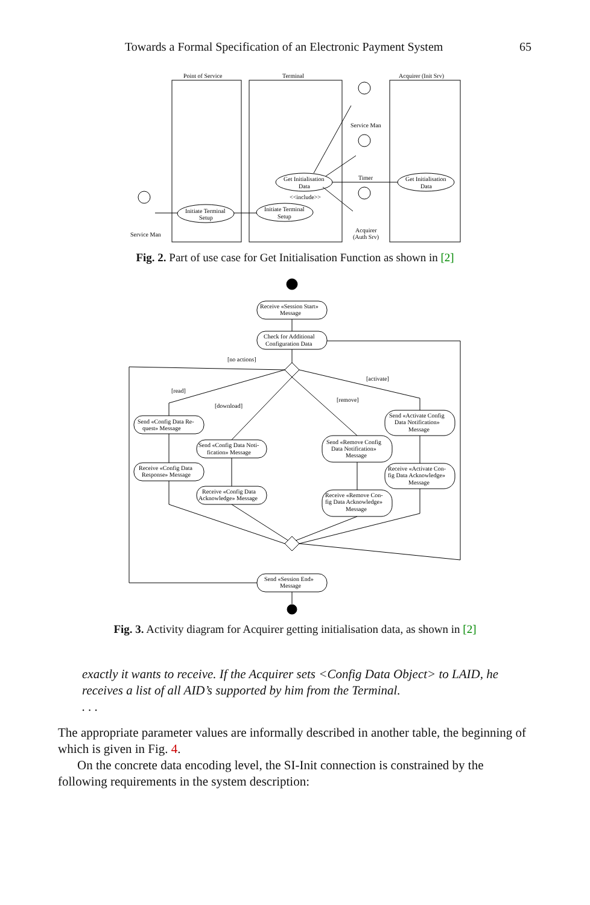Towards a Formal Specification of an Electronic Payment System 65
Point of Service
Terminal
Acquirer (Init Srv)
Service Man
Timer
Acquirer
(Auth Srv)
Service Man
Initiate Terminal
Setup
Initiate Terminal
Setup
Get Initialisation
Data
Get Initialisation
Data
<<include>>
Fig. 2. Part of use case for Get Initialisation Function as shown in [2]
Receive «Session Start»
Message
Check for Additional
Configuration Data
[no actions]
[activate]
[read]
[download]
[remove]
Send «Config Data Re-
quest» Message
Receive «Config Data
Response» Message
Send «Config Data Noti-
fication» Message
Receive «Config Data
Acknowledge» Message
Send «Remove Config
Data Notification»
Message
Receive «Remove Con-
fig Data Acknowledge»
Message
Send «Activate Config
Data Notification»
Message
Receive «Activate Con-
fig Data Acknowledge»
Message
Send «Session End»
Message
Fig. 3. Activity diagram for Acquirer getting initialisation data, as shown in [2]
exactly it wants to receive. If the Acquirer sets <Config Data Object> to LAID, he receives a list of all AID’s supported by him from the Terminal.
. . .
The appropriate parameter values are informally described in another table, the beginning of which is given in Fig. 4.
On the concrete data encoding level, the SI-Init connection is constrained by the following requirements in the system description: